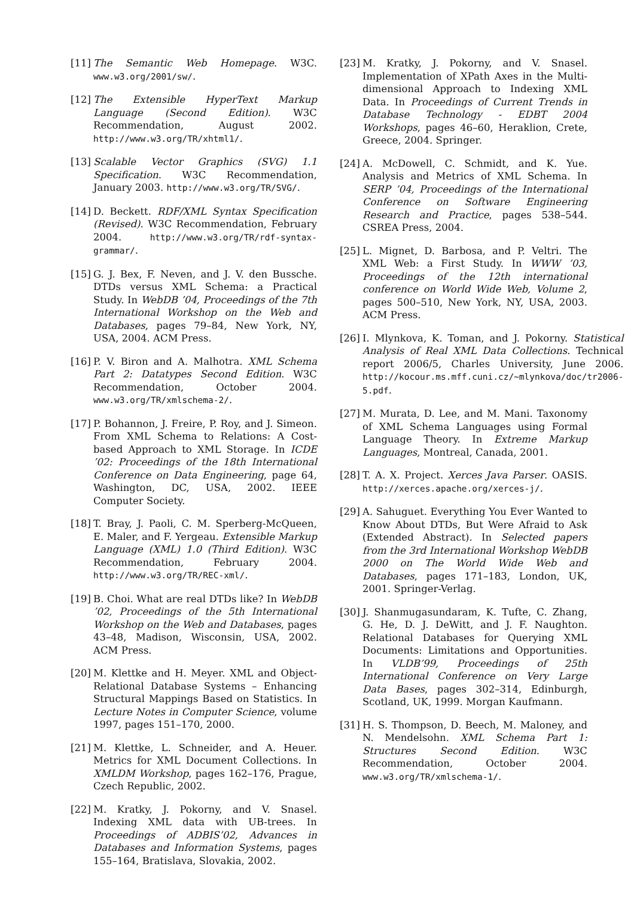[11] The Semantic Web Homepage. W3C. www.w3.org/2001/sw/.
[12] The Extensible HyperText Markup Language (Second Edition). W3C Recommendation, August 2002. http://www.w3.org/TR/xhtml1/.
[13] Scalable Vector Graphics (SVG) 1.1 Specification. W3C Recommendation, January 2003. http://www.w3.org/TR/SVG/.
[14] D. Beckett. RDF/XML Syntax Specification (Revised). W3C Recommendation, February 2004. http://www.w3.org/TR/rdf-syntax-grammar/.
[15] G. J. Bex, F. Neven, and J. V. den Bussche. DTDs versus XML Schema: a Practical Study. In WebDB ’04, Proceedings of the 7th International Workshop on the Web and Databases, pages 79–84, New York, NY, USA, 2004. ACM Press.
[16] P. V. Biron and A. Malhotra. XML Schema Part 2: Datatypes Second Edition. W3C Recommendation, October 2004. www.w3.org/TR/xmlschema-2/.
[17] P. Bohannon, J. Freire, P. Roy, and J. Simeon. From XML Schema to Relations: A Cost-based Approach to XML Storage. In ICDE ’02: Proceedings of the 18th International Conference on Data Engineering, page 64, Washington, DC, USA, 2002. IEEE Computer Society.
[18] T. Bray, J. Paoli, C. M. Sperberg-McQueen, E. Maler, and F. Yergeau. Extensible Markup Language (XML) 1.0 (Third Edition). W3C Recommendation, February 2004. http://www.w3.org/TR/REC-xml/.
[19] B. Choi. What are real DTDs like? In WebDB ’02, Proceedings of the 5th International Workshop on the Web and Databases, pages 43–48, Madison, Wisconsin, USA, 2002. ACM Press.
[20] M. Klettke and H. Meyer. XML and Object-Relational Database Systems – Enhancing Structural Mappings Based on Statistics. In Lecture Notes in Computer Science, volume 1997, pages 151–170, 2000.
[21] M. Klettke, L. Schneider, and A. Heuer. Metrics for XML Document Collections. In XMLDM Workshop, pages 162–176, Prague, Czech Republic, 2002.
[22] M. Kratky, J. Pokorny, and V. Snasel. Indexing XML data with UB-trees. In Proceedings of ADBIS’02, Advances in Databases and Information Systems, pages 155–164, Bratislava, Slovakia, 2002.
[23] M. Kratky, J. Pokorny, and V. Snasel. Implementation of XPath Axes in the Multi-dimensional Approach to Indexing XML Data. In Proceedings of Current Trends in Database Technology - EDBT 2004 Workshops, pages 46–60, Heraklion, Crete, Greece, 2004. Springer.
[24] A. McDowell, C. Schmidt, and K. Yue. Analysis and Metrics of XML Schema. In SERP ’04, Proceedings of the International Conference on Software Engineering Research and Practice, pages 538–544. CSREA Press, 2004.
[25] L. Mignet, D. Barbosa, and P. Veltri. The XML Web: a First Study. In WWW ’03, Proceedings of the 12th international conference on World Wide Web, Volume 2, pages 500–510, New York, NY, USA, 2003. ACM Press.
[26] I. Mlynkova, K. Toman, and J. Pokorny. Statistical Analysis of Real XML Data Collections. Technical report 2006/5, Charles University, June 2006. http://kocour.ms.mff.cuni.cz/~mlynkova/doc/tr2006-5.pdf.
[27] M. Murata, D. Lee, and M. Mani. Taxonomy of XML Schema Languages using Formal Language Theory. In Extreme Markup Languages, Montreal, Canada, 2001.
[28] T. A. X. Project. Xerces Java Parser. OASIS. http://xerces.apache.org/xerces-j/.
[29] A. Sahuguet. Everything You Ever Wanted to Know About DTDs, But Were Afraid to Ask (Extended Abstract). In Selected papers from the 3rd International Workshop WebDB 2000 on The World Wide Web and Databases, pages 171–183, London, UK, 2001. Springer-Verlag.
[30] J. Shanmugasundaram, K. Tufte, C. Zhang, G. He, D. J. DeWitt, and J. F. Naughton. Relational Databases for Querying XML Documents: Limitations and Opportunities. In VLDB’99, Proceedings of 25th International Conference on Very Large Data Bases, pages 302–314, Edinburgh, Scotland, UK, 1999. Morgan Kaufmann.
[31] H. S. Thompson, D. Beech, M. Maloney, and N. Mendelsohn. XML Schema Part 1: Structures Second Edition. W3C Recommendation, October 2004. www.w3.org/TR/xmlschema-1/.